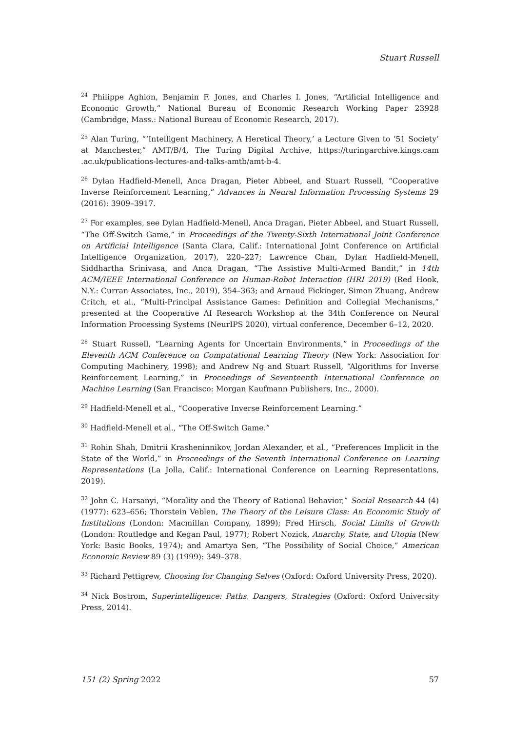Stuart Russell
<sup>24</sup> Philippe Aghion, Benjamin F. Jones, and Charles I. Jones, “Artificial Intelligence and Economic Growth,” National Bureau of Economic Research Working Paper 23928 (Cambridge, Mass.: National Bureau of Economic Research, 2017).
<sup>25</sup> Alan Turing, “‘Intelligent Machinery, A Heretical Theory,’ a Lecture Given to ‘51 Society’ at Manchester,” AMT/B/4, The Turing Digital Archive, https://turingarchive.kings.cam .ac.uk/publications-lectures-and-talks-amtb/amt-b-4.
<sup>26</sup> Dylan Hadfield-Menell, Anca Dragan, Pieter Abbeel, and Stuart Russell, “Cooperative Inverse Reinforcement Learning,” Advances in Neural Information Processing Systems 29 (2016): 3909–3917.
<sup>27</sup> For examples, see Dylan Hadfield-Menell, Anca Dragan, Pieter Abbeel, and Stuart Russell, “The Off-Switch Game,” in Proceedings of the Twenty-Sixth International Joint Conference on Artificial Intelligence (Santa Clara, Calif.: International Joint Conference on Artificial Intelligence Organization, 2017), 220–227; Lawrence Chan, Dylan Hadfield-Menell, Siddhartha Srinivasa, and Anca Dragan, “The Assistive Multi-Armed Bandit,” in 14th ACM/IEEE International Conference on Human-Robot Interaction (HRI 2019) (Red Hook, N.Y.: Curran Associates, Inc., 2019), 354–363; and Arnaud Fickinger, Simon Zhuang, Andrew Critch, et al., “Multi-Principal Assistance Games: Definition and Collegial Mechanisms,” presented at the Cooperative AI Research Workshop at the 34th Conference on Neural Information Processing Systems (NeurIPS 2020), virtual conference, December 6–12, 2020.
<sup>28</sup> Stuart Russell, “Learning Agents for Uncertain Environments,” in Proceedings of the Eleventh ACM Conference on Computational Learning Theory (New York: Association for Computing Machinery, 1998); and Andrew Ng and Stuart Russell, “Algorithms for Inverse Reinforcement Learning,” in Proceedings of Seventeenth International Conference on Machine Learning (San Francisco: Morgan Kaufmann Publishers, Inc., 2000).
<sup>29</sup> Hadfield-Menell et al., “Cooperative Inverse Reinforcement Learning.”
<sup>30</sup> Hadfield-Menell et al., “The Off-Switch Game.”
<sup>31</sup> Rohin Shah, Dmitrii Krasheninnikov, Jordan Alexander, et al., “Preferences Implicit in the State of the World,” in Proceedings of the Seventh International Conference on Learning Representations (La Jolla, Calif.: International Conference on Learning Representations, 2019).
<sup>32</sup> John C. Harsanyi, “Morality and the Theory of Rational Behavior,” Social Research 44 (4) (1977): 623–656; Thorstein Veblen, The Theory of the Leisure Class: An Economic Study of Institutions (London: Macmillan Company, 1899); Fred Hirsch, Social Limits of Growth (London: Routledge and Kegan Paul, 1977); Robert Nozick, Anarchy, State, and Utopia (New York: Basic Books, 1974); and Amartya Sen, “The Possibility of Social Choice,” American Economic Review 89 (3) (1999): 349–378.
<sup>33</sup> Richard Pettigrew, Choosing for Changing Selves (Oxford: Oxford University Press, 2020).
<sup>34</sup> Nick Bostrom, Superintelligence: Paths, Dangers, Strategies (Oxford: Oxford University Press, 2014).
151 (2) Spring 2022 57